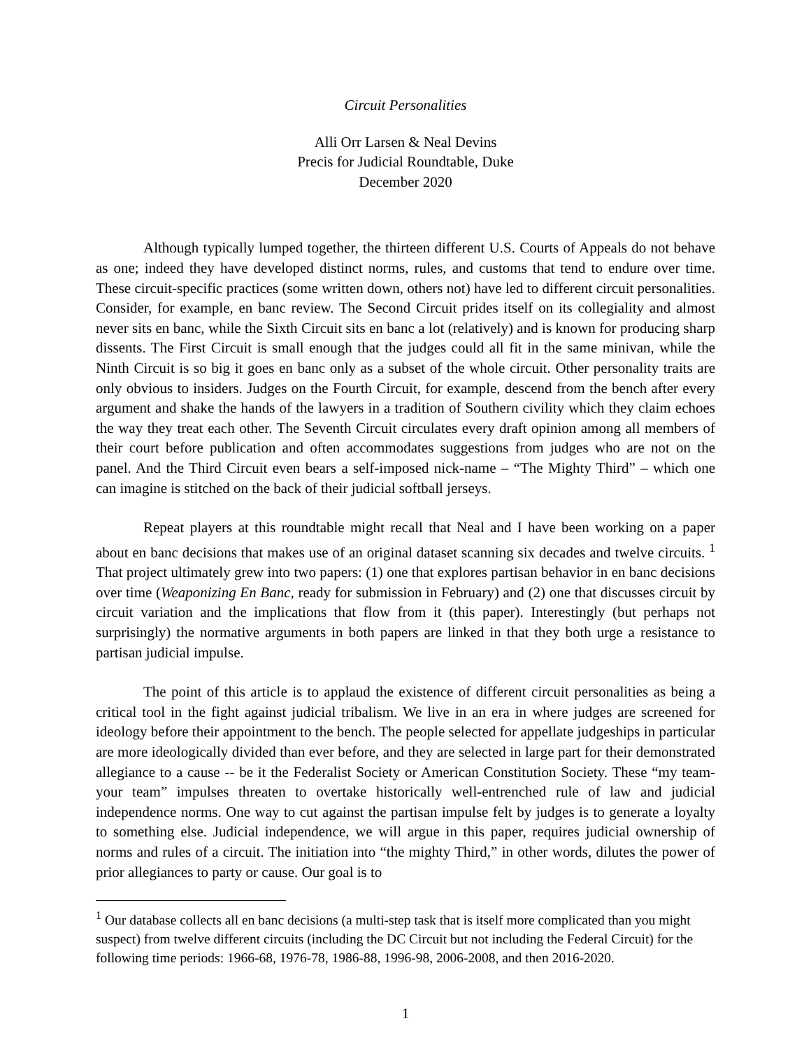Circuit Personalities
Alli Orr Larsen & Neal Devins
Precis for Judicial Roundtable, Duke
December 2020
Although typically lumped together, the thirteen different U.S. Courts of Appeals do not behave as one; indeed they have developed distinct norms, rules, and customs that tend to endure over time. These circuit-specific practices (some written down, others not) have led to different circuit personalities. Consider, for example, en banc review. The Second Circuit prides itself on its collegiality and almost never sits en banc, while the Sixth Circuit sits en banc a lot (relatively) and is known for producing sharp dissents. The First Circuit is small enough that the judges could all fit in the same minivan, while the Ninth Circuit is so big it goes en banc only as a subset of the whole circuit. Other personality traits are only obvious to insiders. Judges on the Fourth Circuit, for example, descend from the bench after every argument and shake the hands of the lawyers in a tradition of Southern civility which they claim echoes the way they treat each other. The Seventh Circuit circulates every draft opinion among all members of their court before publication and often accommodates suggestions from judges who are not on the panel. And the Third Circuit even bears a self-imposed nick-name – “The Mighty Third” – which one can imagine is stitched on the back of their judicial softball jerseys.
Repeat players at this roundtable might recall that Neal and I have been working on a paper about en banc decisions that makes use of an original dataset scanning six decades and twelve circuits. <sup>1</sup> That project ultimately grew into two papers: (1) one that explores partisan behavior in en banc decisions over time (Weaponizing En Banc, ready for submission in February) and (2) one that discusses circuit by circuit variation and the implications that flow from it (this paper). Interestingly (but perhaps not surprisingly) the normative arguments in both papers are linked in that they both urge a resistance to partisan judicial impulse.
The point of this article is to applaud the existence of different circuit personalities as being a critical tool in the fight against judicial tribalism. We live in an era in where judges are screened for ideology before their appointment to the bench. The people selected for appellate judgeships in particular are more ideologically divided than ever before, and they are selected in large part for their demonstrated allegiance to a cause -- be it the Federalist Society or American Constitution Society. These “my team-your team” impulses threaten to overtake historically well-entrenched rule of law and judicial independence norms. One way to cut against the partisan impulse felt by judges is to generate a loyalty to something else. Judicial independence, we will argue in this paper, requires judicial ownership of norms and rules of a circuit. The initiation into “the mighty Third,” in other words, dilutes the power of prior allegiances to party or cause. Our goal is to
<sup>1</sup> Our database collects all en banc decisions (a multi-step task that is itself more complicated than you might suspect) from twelve different circuits (including the DC Circuit but not including the Federal Circuit) for the following time periods: 1966-68, 1976-78, 1986-88, 1996-98, 2006-2008, and then 2016-2020.
1